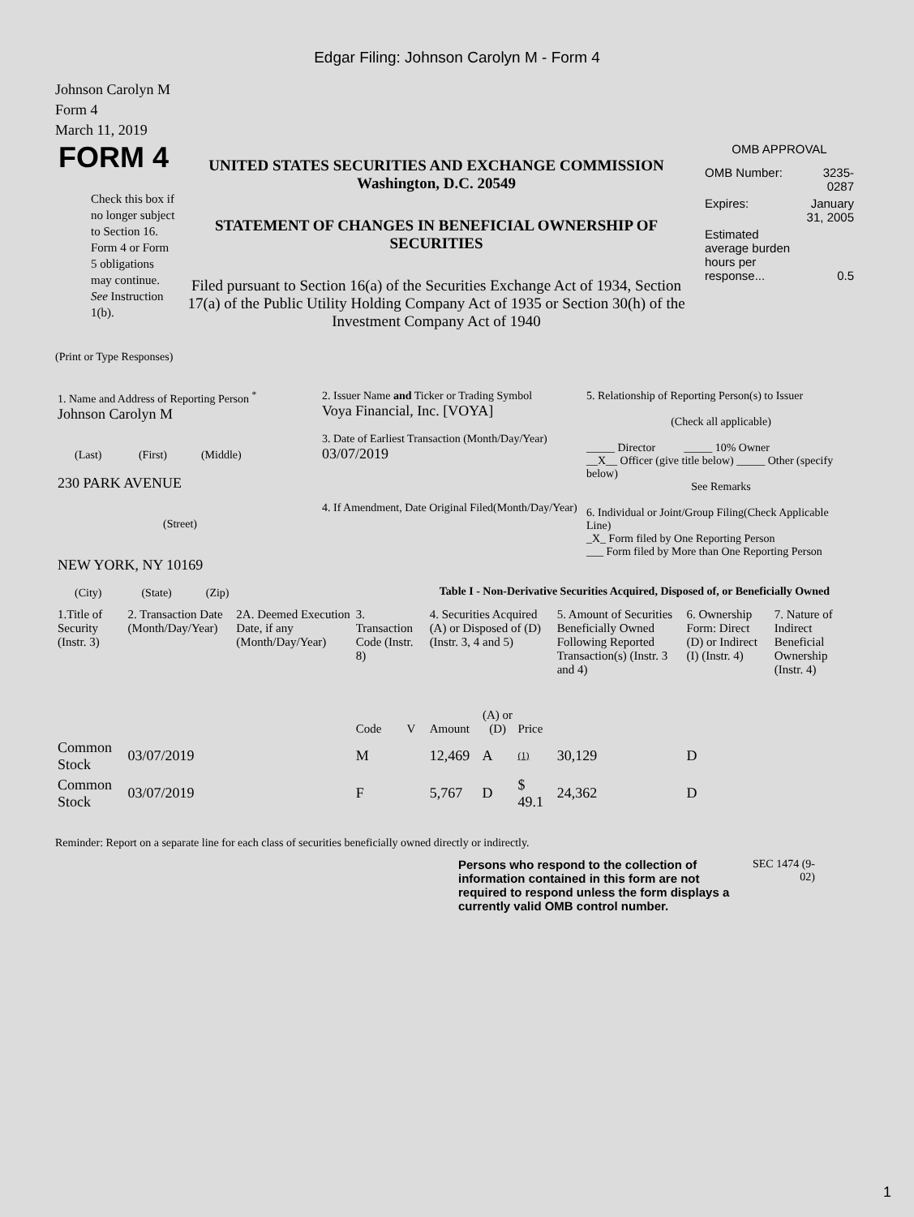Edgar Filing: Johnson Carolyn M - Form 4
Johnson Carolyn M
Form 4
March 11, 2019
FORM 4
Check this box if no longer subject to Section 16. Form 4 or Form 5 obligations may continue. See Instruction 1(b).
UNITED STATES SECURITIES AND EXCHANGE COMMISSION
Washington, D.C. 20549
STATEMENT OF CHANGES IN BENEFICIAL OWNERSHIP OF SECURITIES
Filed pursuant to Section 16(a) of the Securities Exchange Act of 1934, Section 17(a) of the Public Utility Holding Company Act of 1935 or Section 30(h) of the Investment Company Act of 1940
OMB APPROVAL
| OMB Number: | 3235-0287 |
| Expires: | January 31, 2005 |
| Estimated average burden hours per response... | 0.5 |
(Print or Type Responses)
| 1. Name and Address of Reporting Person <sup>*</sup> Johnson Carolyn M (Last) (First) (Middle) 230 PARK AVENUE (Street) NEW YORK, NY 10169 (City) (State) (Zip) | 2. Issuer Name and Ticker or Trading Symbol Voya Financial, Inc. [VOYA] 3. Date of Earliest Transaction (Month/Day/Year) 03/07/2019 4. If Amendment, Date Original Filed(Month/Day/Year) | 5. Relationship of Reporting Person(s) to Issuer (Check all applicable) _____ Director _____ 10% Owner __X__ Officer (give title below) _____ Other (specify below) See Remarks 6. Individual or Joint/Group Filing(Check Applicable Line) _X_ Form filed by One Reporting Person ___ Form filed by More than One Reporting Person |
Table I - Non-Derivative Securities Acquired, Disposed of, or Beneficially Owned
| 1.Title of Security (Instr. 3) | 2. Transaction Date (Month/Day/Year) | 2A. Deemed Execution Date, if any (Month/Day/Year) | 3. Transaction Code (Instr. 8) | | 4. Securities Acquired (A) or Disposed of (D) (Instr. 3, 4 and 5) | | | 5. Amount of Securities Beneficially Owned Following Reported Transaction(s) (Instr. 3 and 4) | 6. Ownership Form: Direct (D) or Indirect (I) (Instr. 4) | 7. Nature of Indirect Beneficial Ownership (Instr. 4) |
| --- | --- | --- | --- | --- | --- | --- | --- | --- | --- | --- |
| | | | Code | V | Amount | (A) or (D) | Price | | | |
| Common Stock | 03/07/2019 | | M | | 12,469 | A | (1) | 30,129 | D | |
| Common Stock | 03/07/2019 | | F | | 5,767 | D | $ 49.1 | 24,362 | D | |
Reminder: Report on a separate line for each class of securities beneficially owned directly or indirectly.
Persons who respond to the collection of information contained in this form are not required to respond unless the form displays a currently valid OMB control number.
SEC 1474 (9-02)
1